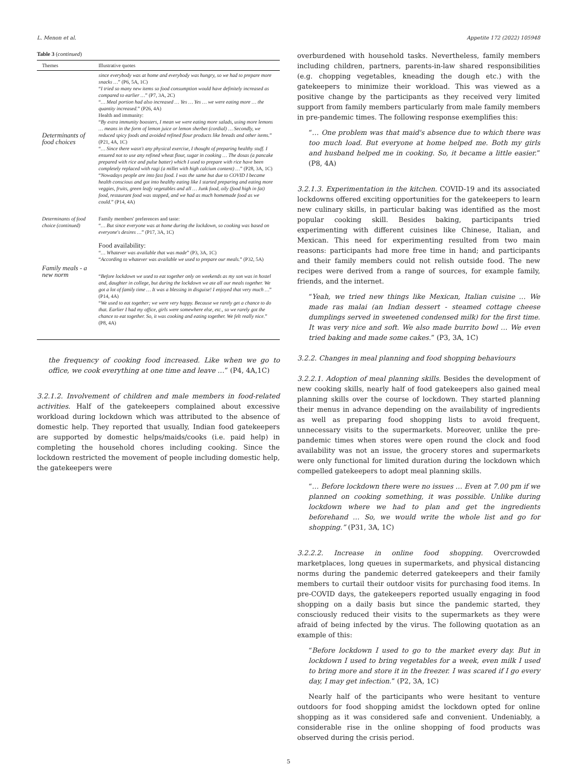L. Menon et al. Appetite 172 (2022) 105948
Table 3 (continued)
| Themes | Illustrative quotes |
| --- | --- |
| Determinants of food choices | since everybody was at home and everybody was hungry, so we had to prepare more snacks … ” (P6, 5A, 1C) “ I tried so many new items so food consumption would have definitely increased as compared to earlier … ” (P7, 3A, 2C) “ … Meal portion had also increased … Yes … Yes … we were eating more … the quantity increased. ” (P26, 4A) Health and immunity: “ By extra immunity boosters, I mean we were eating more salads, using more lemons … means in the form of lemon juice or lemon sherbet (cordial) … Secondly, we reduced spicy foods and avoided refined flour products like breads and other items. ” (P21, 4A, 1C) “ … Since there wasn't any physical exercise, I thought of preparing healthy stuff. I ensured not to use any refined wheat flour, sugar in cooking … The dosas (a pancake prepared with rice and pulse batter) which I used to prepare with rice have been completely replaced with ragi (a millet with high calcium content) … ” (P28, 3A, 1C) “ Nowadays people are into fast food. I was the same but due to COVID I became health conscious and got into healthy eating like I started preparing and eating more veggies, fruits, green leafy vegetables and all … Junk food, oily (food high in fat) food, restaurant food was stopped, and we had as much homemade food as we could. ” (P14, 4A) |
| Determinants of food choice (continued) | Family members' preferences and taste: “ … But since everyone was at home during the lockdown, so cooking was based on everyone's desires … ” (P17, 3A, 1C) Food availability: “ … Whatever was available that was made ” (P3, 3A, 1C) “ According to whatever was available we used to prepare our meals. ” (P32, 5A) |
| Family meals - a new norm | “ Before lockdown we used to eat together only on weekends as my son was in hostel and, daughter in college, but during the lockdown we ate all our meals together. We got a lot of family time … It was a blessing in disguise! I enjoyed that very much … ” (P14, 4A) “ We used to eat together; we were very happy. Because we rarely get a chance to do that. Earlier I had my office, girls were somewhere else, etc., so we rarely got the chance to eat together. So, it was cooking and eating together. We felt really nice. ” (P8, 4A) |
the frequency of cooking food increased. Like when we go to office, we cook everything at one time and leave …” (P4, 4A,1C)
3.2.1.2. Involvement of children and male members in food-related activities. Half of the gatekeepers complained about excessive workload during lockdown which was attributed to the absence of domestic help. They reported that usually, Indian food gatekeepers are supported by domestic helps/maids/cooks (i.e. paid help) in completing the household chores including cooking. Since the lockdown restricted the movement of people including domestic help, the gatekeepers were
overburdened with household tasks. Nevertheless, family members including children, partners, parents-in-law shared responsibilities (e.g. chopping vegetables, kneading the dough etc.) with the gatekeepers to minimize their workload. This was viewed as a positive change by the participants as they received very limited support from family members particularly from male family members in pre-pandemic times. The following response exemplifies this:
“… One problem was that maid's absence due to which there was too much load. But everyone at home helped me. Both my girls and husband helped me in cooking. So, it became a little easier.” (P8, 4A)
3.2.1.3. Experimentation in the kitchen. COVID-19 and its associated lockdowns offered exciting opportunities for the gatekeepers to learn new culinary skills, in particular baking was identified as the most popular cooking skill. Besides baking, participants tried experimenting with different cuisines like Chinese, Italian, and Mexican. This need for experimenting resulted from two main reasons: participants had more free time in hand; and participants and their family members could not relish outside food. The new recipes were derived from a range of sources, for example family, friends, and the internet.
“Yeah, we tried new things like Mexican, Italian cuisine … We made ras malai (an Indian dessert - steamed cottage cheese dumplings served in sweetened condensed milk) for the first time. It was very nice and soft. We also made burrito bowl … We even tried baking and made some cakes.” (P3, 3A, 1C)
3.2.2. Changes in meal planning and food shopping behaviours
3.2.2.1. Adoption of meal planning skills. Besides the development of new cooking skills, nearly half of food gatekeepers also gained meal planning skills over the course of lockdown. They started planning their menus in advance depending on the availability of ingredients as well as preparing food shopping lists to avoid frequent, unnecessary visits to the supermarkets. Moreover, unlike the pre-pandemic times when stores were open round the clock and food availability was not an issue, the grocery stores and supermarkets were only functional for limited duration during the lockdown which compelled gatekeepers to adopt meal planning skills.
“… Before lockdown there were no issues … Even at 7.00 pm if we planned on cooking something, it was possible. Unlike during lockdown where we had to plan and get the ingredients beforehand … So, we would write the whole list and go for shopping.” (P31, 3A, 1C)
3.2.2.2. Increase in online food shopping. Overcrowded marketplaces, long queues in supermarkets, and physical distancing norms during the pandemic deterred gatekeepers and their family members to curtail their outdoor visits for purchasing food items. In pre-COVID days, the gatekeepers reported usually engaging in food shopping on a daily basis but since the pandemic started, they consciously reduced their visits to the supermarkets as they were afraid of being infected by the virus. The following quotation as an example of this:
“Before lockdown I used to go to the market every day. But in lockdown I used to bring vegetables for a week, even milk I used to bring more and store it in the freezer. I was scared if I go every day, I may get infection.” (P2, 3A, 1C)
Nearly half of the participants who were hesitant to venture outdoors for food shopping amidst the lockdown opted for online shopping as it was considered safe and convenient. Undeniably, a considerable rise in the online shopping of food products was observed during the crisis period.
5